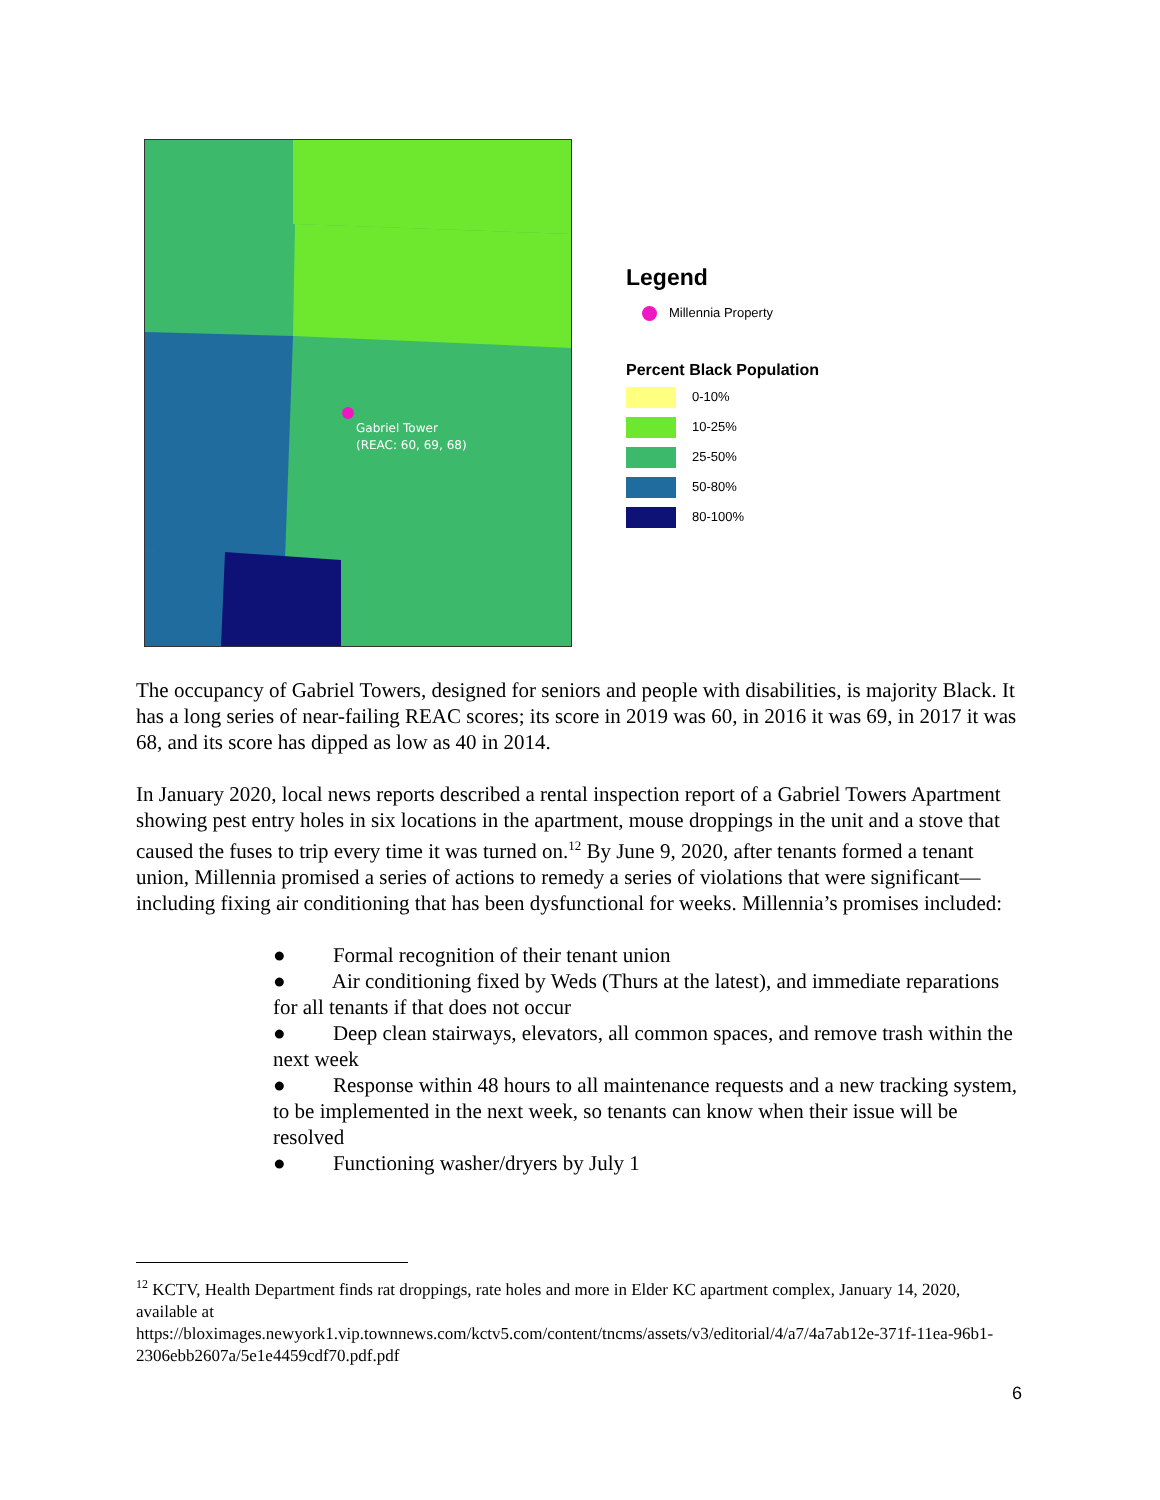Gabriel Tower
(REAC: 60, 69, 68)
Legend
Millennia Property
Percent Black Population
0-10%
10-25%
25-50%
50-80%
80-100%
The occupancy of Gabriel Towers, designed for seniors and people with disabilities, is majority Black. It has a long series of near-failing REAC scores; its score in 2019 was 60, in 2016 it was 69, in 2017 it was 68, and its score has dipped as low as 40 in 2014.
In January 2020, local news reports described a rental inspection report of a Gabriel Towers Apartment showing pest entry holes in six locations in the apartment, mouse droppings in the unit and a stove that caused the fuses to trip every time it was turned on.<sup>12</sup> By June 9, 2020, after tenants formed a tenant union, Millennia promised a series of actions to remedy a series of violations that were significant—including fixing air conditioning that has been dysfunctional for weeks. Millennia’s promises included:
● Formal recognition of their tenant union
● Air conditioning fixed by Weds (Thurs at the latest), and immediate reparations for all tenants if that does not occur
● Deep clean stairways, elevators, all common spaces, and remove trash within the next week
● Response within 48 hours to all maintenance requests and a new tracking system, to be implemented in the next week, so tenants can know when their issue will be resolved
● Functioning washer/dryers by July 1
<sup>12</sup> KCTV, Health Department finds rat droppings, rate holes and more in Elder KC apartment complex, January 14, 2020, available at
https://bloximages.newyork1.vip.townnews.com/kctv5.com/content/tncms/assets/v3/editorial/4/a7/4a7ab12e-371f-11ea-96b1-2306ebb2607a/5e1e4459cdf70.pdf.pdf
6